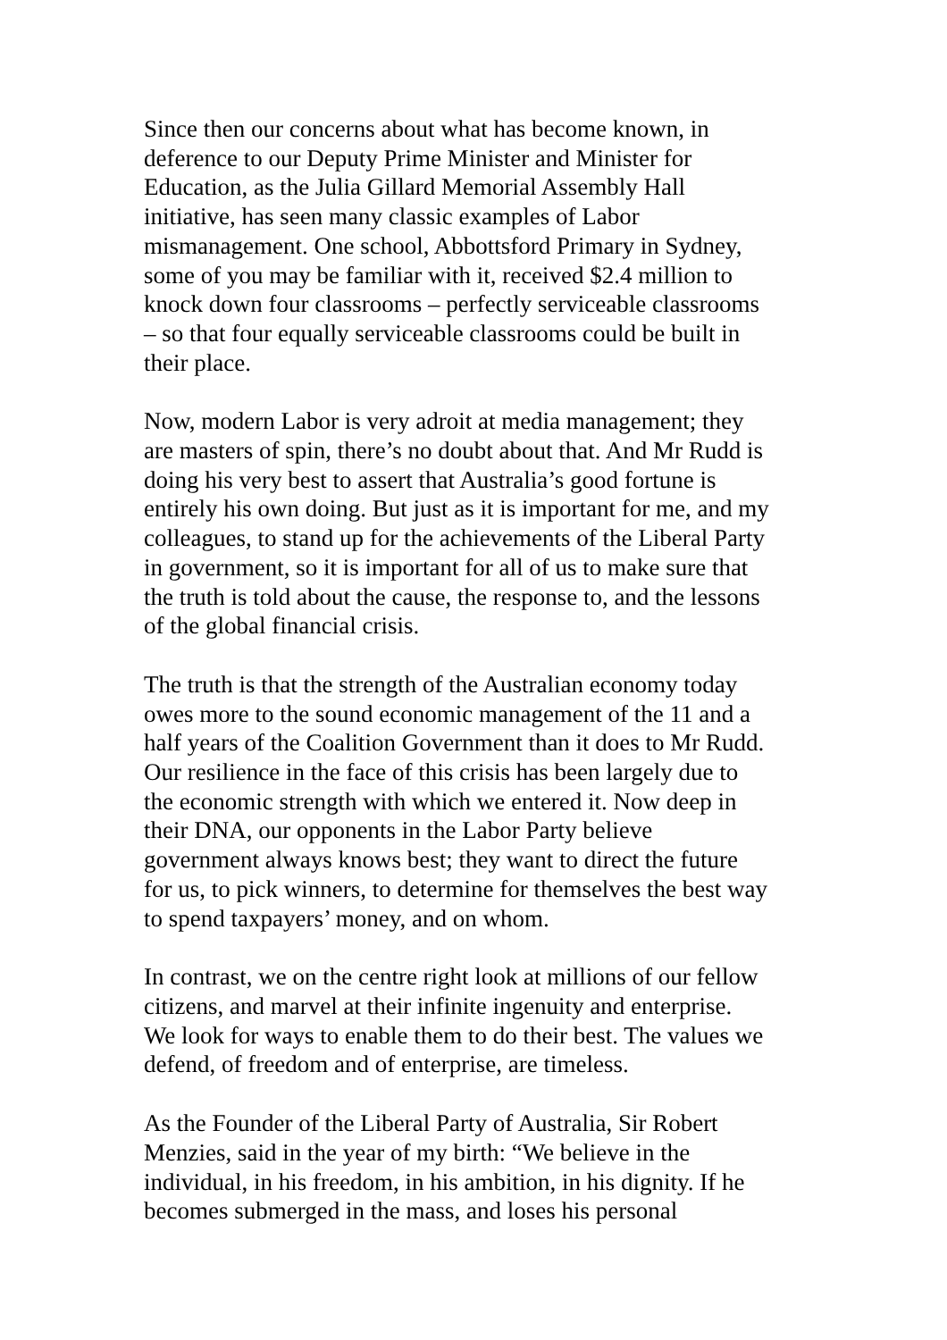Since then our concerns about what has become known, in
deference to our Deputy Prime Minister and Minister for
Education, as the Julia Gillard Memorial Assembly Hall
initiative, has seen many classic examples of Labor
mismanagement. One school, Abbottsford Primary in Sydney,
some of you may be familiar with it, received $2.4 million to
knock down four classrooms – perfectly serviceable classrooms
– so that four equally serviceable classrooms could be built in
their place.
Now, modern Labor is very adroit at media management; they
are masters of spin, there’s no doubt about that. And Mr Rudd is
doing his very best to assert that Australia’s good fortune is
entirely his own doing. But just as it is important for me, and my
colleagues, to stand up for the achievements of the Liberal Party
in government, so it is important for all of us to make sure that
the truth is told about the cause, the response to, and the lessons
of the global financial crisis.
The truth is that the strength of the Australian economy today
owes more to the sound economic management of the 11 and a
half years of the Coalition Government than it does to Mr Rudd.
Our resilience in the face of this crisis has been largely due to
the economic strength with which we entered it. Now deep in
their DNA, our opponents in the Labor Party believe
government always knows best; they want to direct the future
for us, to pick winners, to determine for themselves the best way
to spend taxpayers’ money, and on whom.
In contrast, we on the centre right look at millions of our fellow
citizens, and marvel at their infinite ingenuity and enterprise.
We look for ways to enable them to do their best. The values we
defend, of freedom and of enterprise, are timeless.
As the Founder of the Liberal Party of Australia, Sir Robert
Menzies, said in the year of my birth: “We believe in the
individual, in his freedom, in his ambition, in his dignity. If he
becomes submerged in the mass, and loses his personal